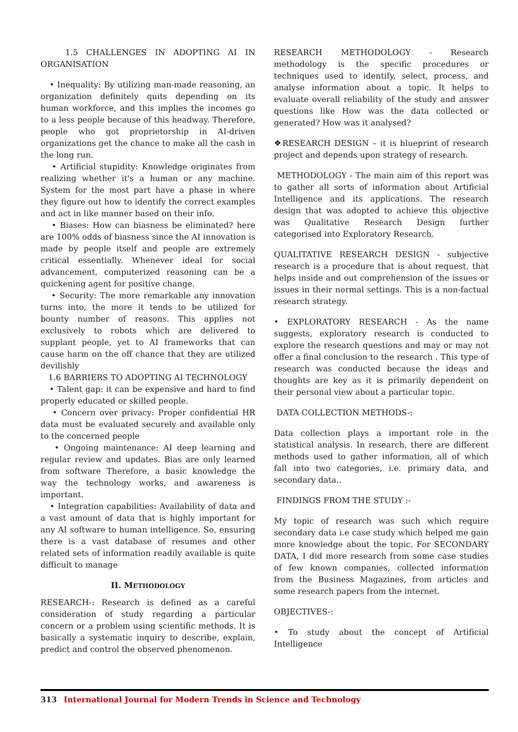1.5 CHALLENGES IN ADOPTING AI IN ORGANISATION
• Inequality: By utilizing man-made reasoning, an organization definitely quits depending on its human workforce, and this implies the incomes go to a less people because of this headway. Therefore, people who got proprietorship in AI-driven organizations get the chance to make all the cash in the long run.
• Artificial stupidity: Knowledge originates from realizing whether it's a human or any machine. System for the most part have a phase in where they figure out how to identify the correct examples and act in like manner based on their info.
• Biases: How can biasness be eliminated? here are 100% odds of biasness since the AI innovation is made by people itself and people are extremely critical essentially. Whenever ideal for social advancement, computerized reasoning can be a quickening agent for positive change.
• Security: The more remarkable any innovation turns into, the more it tends to be utilized for bounty number of reasons. This applies not exclusively to robots which are delivered to supplant people, yet to AI frameworks that can cause harm on the off chance that they are utilized devilishly
1.6 BARRIERS TO ADOPTING AI TECHNOLOGY
• Talent gap: it can be expensive and hard to find properly educated or skilled people.
• Concern over privacy: Proper confidential HR data must be evaluated securely and available only to the concerned people
• Ongoing maintenance: AI deep learning and regular review and updates. Bias are only learned from software Therefore, a basic knowledge the way the technology works, and awareness is important.
• Integration capabilities: Availability of data and a vast amount of data that is highly important for any AI software to human intelligence. So, ensuring there is a vast database of resumes and other related sets of information readily available is quite difficult to manage
II. METHODOLOGY
RESEARCH-: Research is defined as a careful consideration of study regarding a particular concern or a problem using scientific methods. It is basically a systematic inquiry to describe, explain, predict and control the observed phenomenon.
RESEARCH METHODOLOGY - Research methodology is the specific procedures or techniques used to identify, select, process, and analyse information about a topic. It helps to evaluate overall reliability of the study and answer questions like How was the data collected or generated? How was it analysed?
❖RESEARCH DESIGN – it is blueprint of research project and depends upon strategy of research.
METHODOLOGY - The main aim of this report was to gather all sorts of information about Artificial Intelligence and its applications. The research design that was adopted to achieve this objective was Qualitative Research Design further categorised into Exploratory Research.
QUALITATIVE RESEARCH DESIGN - subjective research is a procedure that is about request, that helps inside and out comprehension of the issues or issues in their normal settings. This is a non-factual research strategy.
• EXPLORATORY RESEARCH - As the name suggests, exploratory research is conducted to explore the research questions and may or may not offer a final conclusion to the research . This type of research was conducted because the ideas and thoughts are key as it is primarily dependent on their personal view about a particular topic.
DATA COLLECTION METHODS-:
Data collection plays a important role in the statistical analysis. In research, there are different methods used to gather information, all of which fall into two categories, i.e. primary data, and secondary data..
FINDINGS FROM THE STUDY :-
My topic of research was such which require secondary data i.e case study which helped me gain more knowledge about the topic. For SECONDARY DATA, I did more research from some case studies of few known companies, collected information from the Business Magazines, from articles and some research papers from the internet.
OBJECTIVES-:
• To study about the concept of Artificial Intelligence
313 International Journal for Modern Trends in Science and Technology